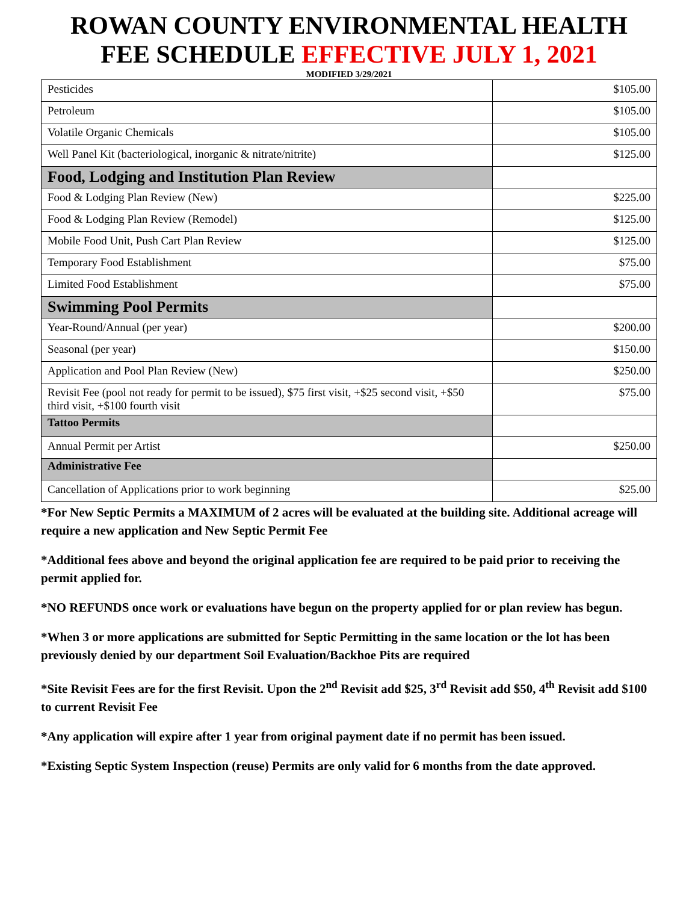ROWAN COUNTY ENVIRONMENTAL HEALTH
FEE SCHEDULE EFFECTIVE JULY 1, 2021
MODIFIED 3/29/2021
| Pesticides | $105.00 |
| Petroleum | $105.00 |
| Volatile Organic Chemicals | $105.00 |
| Well Panel Kit (bacteriological, inorganic & nitrate/nitrite) | $125.00 |
| Food, Lodging and Institution Plan Review | |
| Food & Lodging Plan Review (New) | $225.00 |
| Food & Lodging Plan Review (Remodel) | $125.00 |
| Mobile Food Unit, Push Cart Plan Review | $125.00 |
| Temporary Food Establishment | $75.00 |
| Limited Food Establishment | $75.00 |
| Swimming Pool Permits | |
| Year-Round/Annual (per year) | $200.00 |
| Seasonal (per year) | $150.00 |
| Application and Pool Plan Review (New) | $250.00 |
| Revisit Fee (pool not ready for permit to be issued), $75 first visit, +$25 second visit, +$50 third visit, +$100 fourth visit | $75.00 |
| Tattoo Permits | |
| Annual Permit per Artist | $250.00 |
| Administrative Fee | |
| Cancellation of Applications prior to work beginning | $25.00 |
*For New Septic Permits a MAXIMUM of 2 acres will be evaluated at the building site. Additional acreage will require a new application and New Septic Permit Fee
*Additional fees above and beyond the original application fee are required to be paid prior to receiving the permit applied for.
*NO REFUNDS once work or evaluations have begun on the property applied for or plan review has begun.
*When 3 or more applications are submitted for Septic Permitting in the same location or the lot has been previously denied by our department Soil Evaluation/Backhoe Pits are required
*Site Revisit Fees are for the first Revisit. Upon the 2<sup>nd</sup> Revisit add $25, 3<sup>rd</sup> Revisit add $50, 4<sup>th</sup> Revisit add $100 to current Revisit Fee
*Any application will expire after 1 year from original payment date if no permit has been issued.
*Existing Septic System Inspection (reuse) Permits are only valid for 6 months from the date approved.